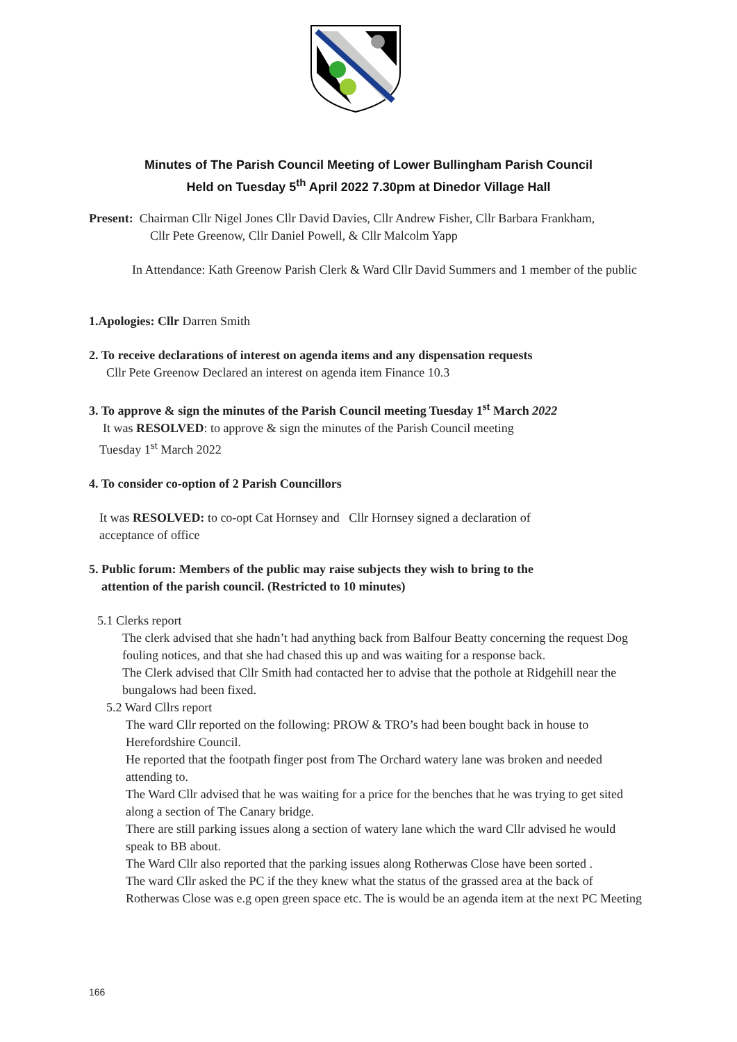Minutes of The Parish Council Meeting of Lower Bullingham Parish Council
Held on Tuesday 5<sup>th</sup> April 2022 7.30pm at Dinedor Village Hall
Present: Chairman Cllr Nigel Jones Cllr David Davies, Cllr Andrew Fisher, Cllr Barbara Frankham,
Cllr Pete Greenow, Cllr Daniel Powell, & Cllr Malcolm Yapp
In Attendance: Kath Greenow Parish Clerk & Ward Cllr David Summers and 1 member of the public
1.Apologies: Cllr Darren Smith
2. To receive declarations of interest on agenda items and any dispensation requests
Cllr Pete Greenow Declared an interest on agenda item Finance 10.3
3. To approve & sign the minutes of the Parish Council meeting Tuesday 1<sup>st</sup> March 2022
It was RESOLVED: to approve & sign the minutes of the Parish Council meeting
Tuesday 1<sup>st</sup> March 2022
4. To consider co-option of 2 Parish Councillors
It was RESOLVED: to co-opt Cat Hornsey and Cllr Hornsey signed a declaration of
acceptance of office
5. Public forum: Members of the public may raise subjects they wish to bring to the
attention of the parish council. (Restricted to 10 minutes)
5.1 Clerks report
The clerk advised that she hadn’t had anything back from Balfour Beatty concerning the request Dog fouling notices, and that she had chased this up and was waiting for a response back.
The Clerk advised that Cllr Smith had contacted her to advise that the pothole at Ridgehill near the bungalows had been fixed.
5.2 Ward Cllrs report
The ward Cllr reported on the following: PROW & TRO’s had been bought back in house to Herefordshire Council.
He reported that the footpath finger post from The Orchard watery lane was broken and needed attending to.
The Ward Cllr advised that he was waiting for a price for the benches that he was trying to get sited along a section of The Canary bridge.
There are still parking issues along a section of watery lane which the ward Cllr advised he would speak to BB about.
The Ward Cllr also reported that the parking issues along Rotherwas Close have been sorted .
The ward Cllr asked the PC if the they knew what the status of the grassed area at the back of Rotherwas Close was e.g open green space etc. The is would be an agenda item at the next PC Meeting
166